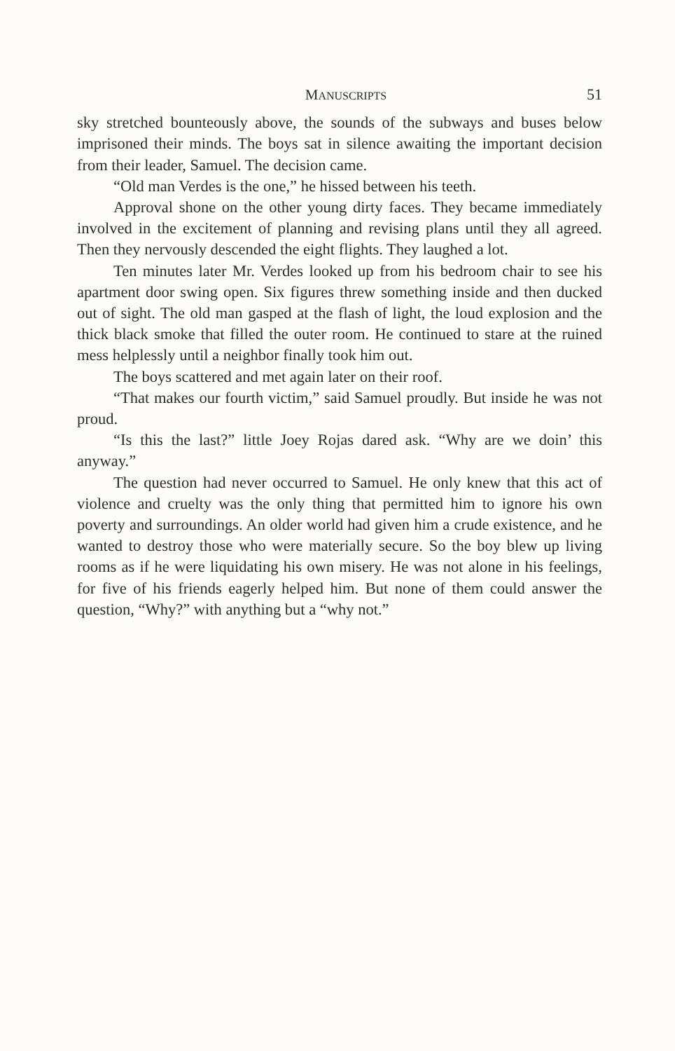MANUSCRIPTS 51
sky stretched bounteously above, the sounds of the subways and buses below imprisoned their minds. The boys sat in silence awaiting the important decision from their leader, Samuel. The decision came.
“Old man Verdes is the one,” he hissed between his teeth.
Approval shone on the other young dirty faces. They became immediately involved in the excitement of planning and revising plans until they all agreed. Then they nervously descended the eight flights. They laughed a lot.
Ten minutes later Mr. Verdes looked up from his bedroom chair to see his apartment door swing open. Six figures threw something inside and then ducked out of sight. The old man gasped at the flash of light, the loud explosion and the thick black smoke that filled the outer room. He continued to stare at the ruined mess helplessly until a neighbor finally took him out.
The boys scattered and met again later on their roof.
“That makes our fourth victim,” said Samuel proudly. But inside he was not proud.
“Is this the last?” little Joey Rojas dared ask. “Why are we doin’ this anyway.”
The question had never occurred to Samuel. He only knew that this act of violence and cruelty was the only thing that permitted him to ignore his own poverty and surroundings. An older world had given him a crude existence, and he wanted to destroy those who were materially secure. So the boy blew up living rooms as if he were liquidating his own misery. He was not alone in his feelings, for five of his friends eagerly helped him. But none of them could answer the question, “Why?” with anything but a “why not.”